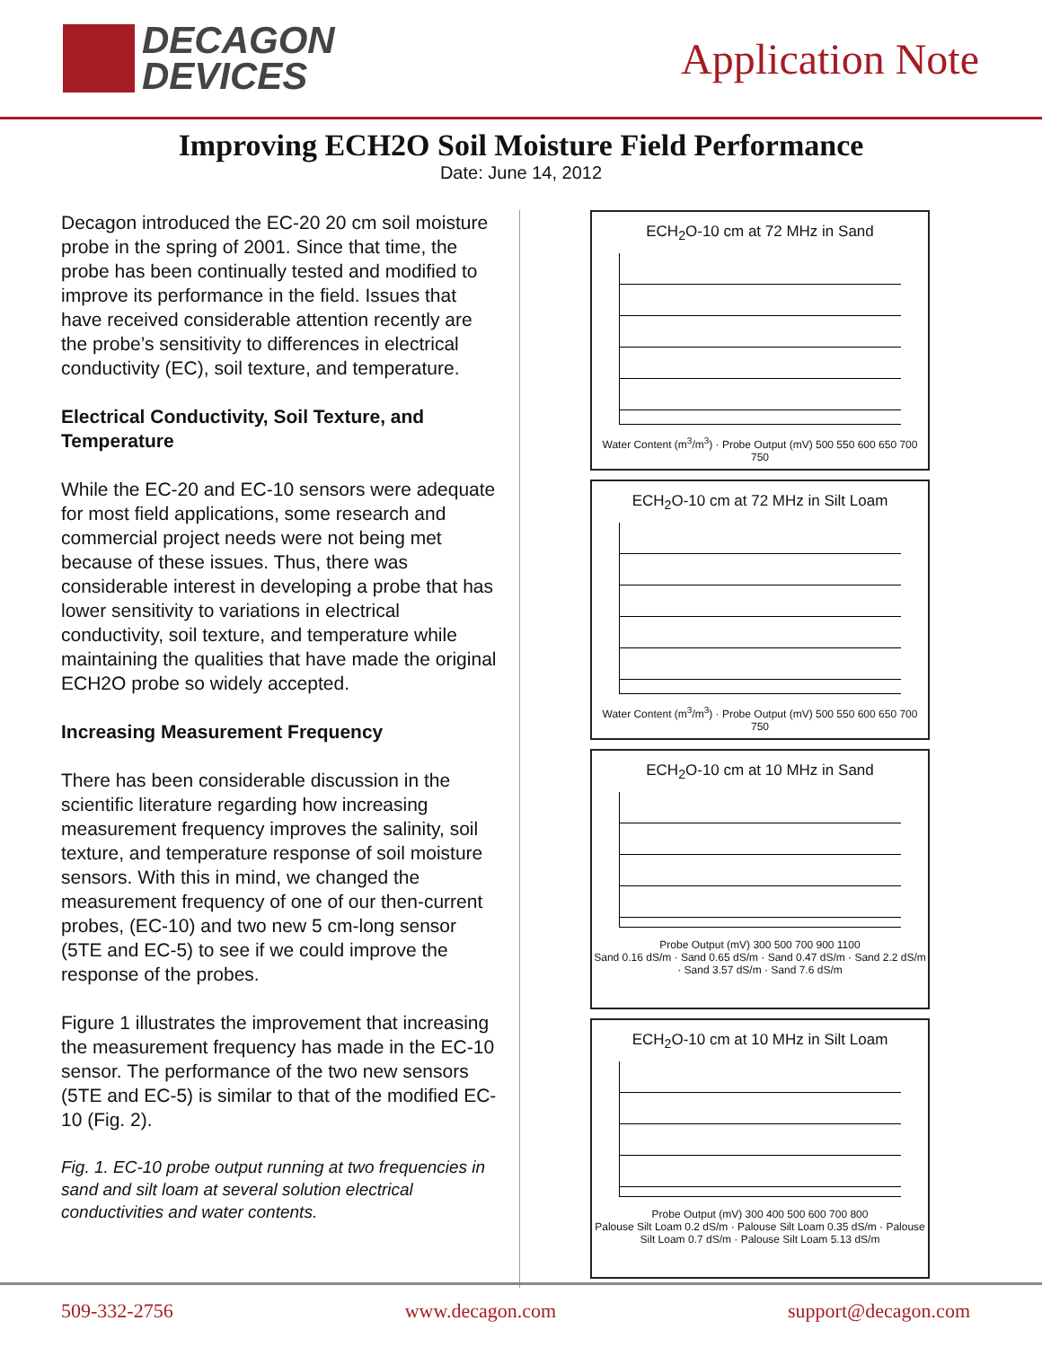DECAGON
DEVICES
Application Note
Improving ECH2O Soil Moisture Field Performance
Date: June 14, 2012
Decagon introduced the EC-20 20 cm soil moisture probe in the spring of 2001. Since that time, the probe has been continually tested and modified to improve its performance in the field. Issues that have received considerable attention recently are the probe’s sensitivity to differences in electrical conductivity (EC), soil texture, and temperature.
Electrical Conductivity, Soil Texture, and Temperature
While the EC-20 and EC-10 sensors were adequate for most field applications, some research and commercial project needs were not being met because of these issues. Thus, there was considerable interest in developing a probe that has lower sensitivity to variations in electrical conductivity, soil texture, and temperature while maintaining the qualities that have made the original ECH2O probe so widely accepted.
Increasing Measurement Frequency
There has been considerable discussion in the scientific literature regarding how increasing measurement frequency improves the salinity, soil texture, and temperature response of soil moisture sensors. With this in mind, we changed the measurement frequency of one of our then-current probes, (EC-10) and two new 5 cm-long sensor (5TE and EC-5) to see if we could improve the response of the probes.
Figure 1 illustrates the improvement that increasing the measurement frequency has made in the EC-10 sensor. The performance of the two new sensors (5TE and EC-5) is similar to that of the modified EC-10 (Fig. 2).
Fig. 1. EC-10 probe output running at two frequencies in sand and silt loam at several solution electrical conductivities and water contents.
ECH<sub>2</sub>O-10 cm at 72 MHz in Sand
Water Content (m<sup>3</sup>/m<sup>3</sup>) · Probe Output (mV) 500 550 600 650 700 750
ECH<sub>2</sub>O-10 cm at 72 MHz in Silt Loam
Water Content (m<sup>3</sup>/m<sup>3</sup>) · Probe Output (mV) 500 550 600 650 700 750
ECH<sub>2</sub>O-10 cm at 10 MHz in Sand
Probe Output (mV) 300 500 700 900 1100
Sand 0.16 dS/m · Sand 0.65 dS/m · Sand 0.47 dS/m · Sand 2.2 dS/m · Sand 3.57 dS/m · Sand 7.6 dS/m
ECH<sub>2</sub>O-10 cm at 10 MHz in Silt Loam
Probe Output (mV) 300 400 500 600 700 800
Palouse Silt Loam 0.2 dS/m · Palouse Silt Loam 0.35 dS/m · Palouse Silt Loam 0.7 dS/m · Palouse Silt Loam 5.13 dS/m
509-332-2756 www.decagon.com support@decagon.com